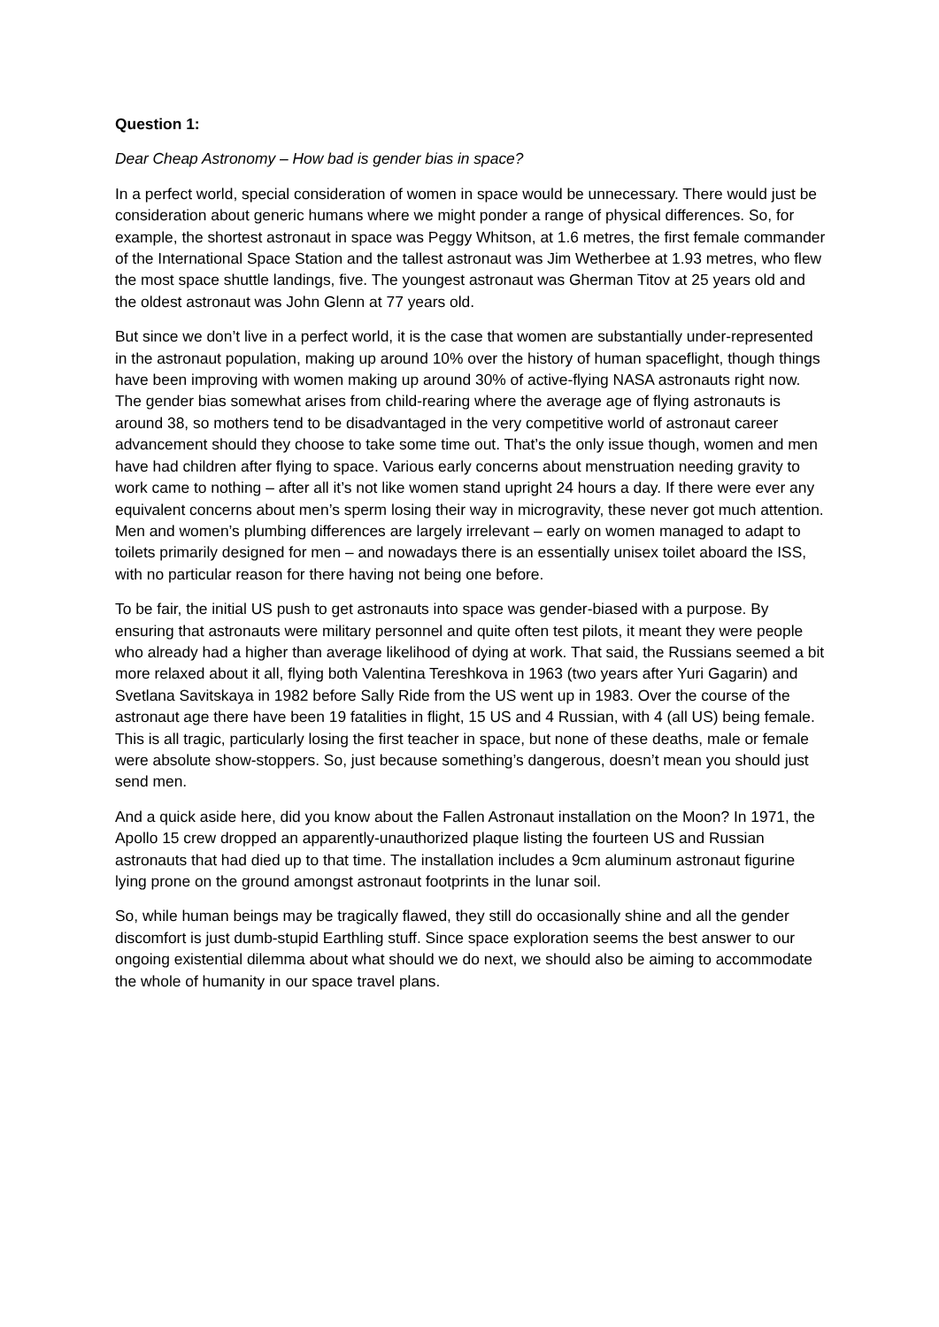Question 1:
Dear Cheap Astronomy – How bad is gender bias in space?
In a perfect world, special consideration of women in space would be unnecessary. There would just be consideration about generic humans where we might ponder a range of physical differences. So, for example, the shortest astronaut in space was Peggy Whitson, at 1.6 metres, the first female commander of the International Space Station and the tallest astronaut was Jim Wetherbee at 1.93 metres, who flew the most space shuttle landings, five. The youngest astronaut was Gherman Titov at 25 years old and the oldest astronaut was John Glenn at 77 years old.
But since we don’t live in a perfect world, it is the case that women are substantially under-represented in the astronaut population, making up around 10% over the history of human spaceflight, though things have been improving with women making up around 30% of active-flying NASA astronauts right now. The gender bias somewhat arises from child-rearing where the average age of flying astronauts is around 38, so mothers tend to be disadvantaged in the very competitive world of astronaut career advancement should they choose to take some time out. That’s the only issue though, women and men have had children after flying to space. Various early concerns about menstruation needing gravity to work came to nothing – after all it’s not like women stand upright 24 hours a day. If there were ever any equivalent concerns about men’s sperm losing their way in microgravity, these never got much attention. Men and women’s plumbing differences are largely irrelevant – early on women managed to adapt to toilets primarily designed for men – and nowadays there is an essentially unisex toilet aboard the ISS, with no particular reason for there having not being one before.
To be fair, the initial US push to get astronauts into space was gender-biased with a purpose. By ensuring that astronauts were military personnel and quite often test pilots, it meant they were people who already had a higher than average likelihood of dying at work. That said, the Russians seemed a bit more relaxed about it all, flying both Valentina Tereshkova in 1963 (two years after Yuri Gagarin) and Svetlana Savitskaya in 1982 before Sally Ride from the US went up in 1983. Over the course of the astronaut age there have been 19 fatalities in flight, 15 US and 4 Russian, with 4 (all US) being female. This is all tragic, particularly losing the first teacher in space, but none of these deaths, male or female were absolute show-stoppers. So, just because something’s dangerous, doesn’t mean you should just send men.
And a quick aside here, did you know about the Fallen Astronaut installation on the Moon? In 1971, the Apollo 15 crew dropped an apparently-unauthorized plaque listing the fourteen US and Russian astronauts that had died up to that time. The installation includes a 9cm aluminum astronaut figurine lying prone on the ground amongst astronaut footprints in the lunar soil.
So, while human beings may be tragically flawed, they still do occasionally shine and all the gender discomfort is just dumb-stupid Earthling stuff. Since space exploration seems the best answer to our ongoing existential dilemma about what should we do next, we should also be aiming to accommodate the whole of humanity in our space travel plans.